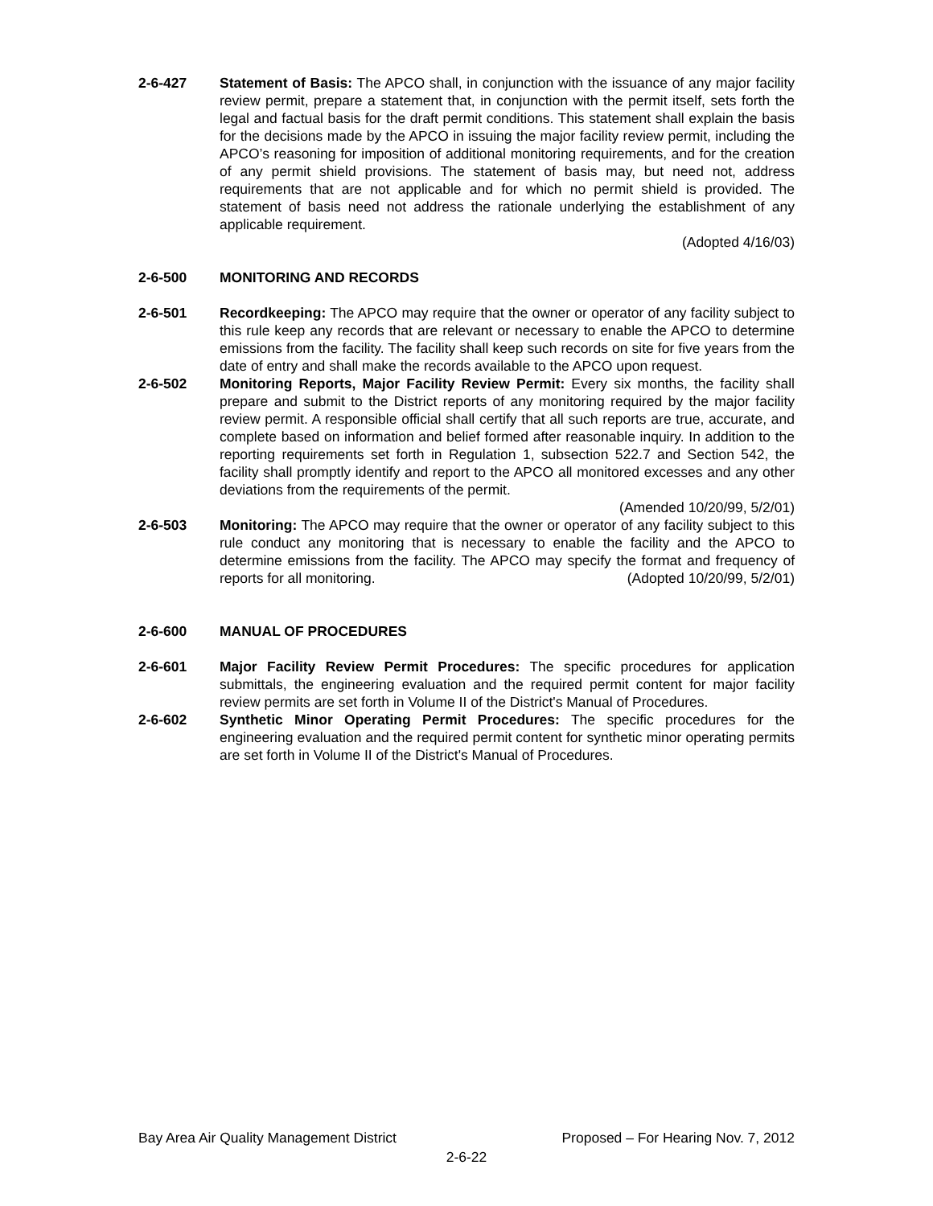2-6-427 Statement of Basis: The APCO shall, in conjunction with the issuance of any major facility review permit, prepare a statement that, in conjunction with the permit itself, sets forth the legal and factual basis for the draft permit conditions. This statement shall explain the basis for the decisions made by the APCO in issuing the major facility review permit, including the APCO’s reasoning for imposition of additional monitoring requirements, and for the creation of any permit shield provisions. The statement of basis may, but need not, address requirements that are not applicable and for which no permit shield is provided. The statement of basis need not address the rationale underlying the establishment of any applicable requirement.
(Adopted 4/16/03)
2-6-500 MONITORING AND RECORDS
2-6-501 Recordkeeping: The APCO may require that the owner or operator of any facility subject to this rule keep any records that are relevant or necessary to enable the APCO to determine emissions from the facility. The facility shall keep such records on site for five years from the date of entry and shall make the records available to the APCO upon request.
2-6-502 Monitoring Reports, Major Facility Review Permit: Every six months, the facility shall prepare and submit to the District reports of any monitoring required by the major facility review permit. A responsible official shall certify that all such reports are true, accurate, and complete based on information and belief formed after reasonable inquiry. In addition to the reporting requirements set forth in Regulation 1, subsection 522.7 and Section 542, the facility shall promptly identify and report to the APCO all monitored excesses and any other deviations from the requirements of the permit.
(Amended 10/20/99, 5/2/01)
2-6-503 Monitoring: The APCO may require that the owner or operator of any facility subject to this rule conduct any monitoring that is necessary to enable the facility and the APCO to determine emissions from the facility. The APCO may specify the format and frequency of reports for all monitoring. (Adopted 10/20/99, 5/2/01)
2-6-600 MANUAL OF PROCEDURES
2-6-601 Major Facility Review Permit Procedures: The specific procedures for application submittals, the engineering evaluation and the required permit content for major facility review permits are set forth in Volume II of the District's Manual of Procedures.
2-6-602 Synthetic Minor Operating Permit Procedures: The specific procedures for the engineering evaluation and the required permit content for synthetic minor operating permits are set forth in Volume II of the District's Manual of Procedures.
Bay Area Air Quality Management District Proposed – For Hearing Nov. 7, 2012
2-6-22